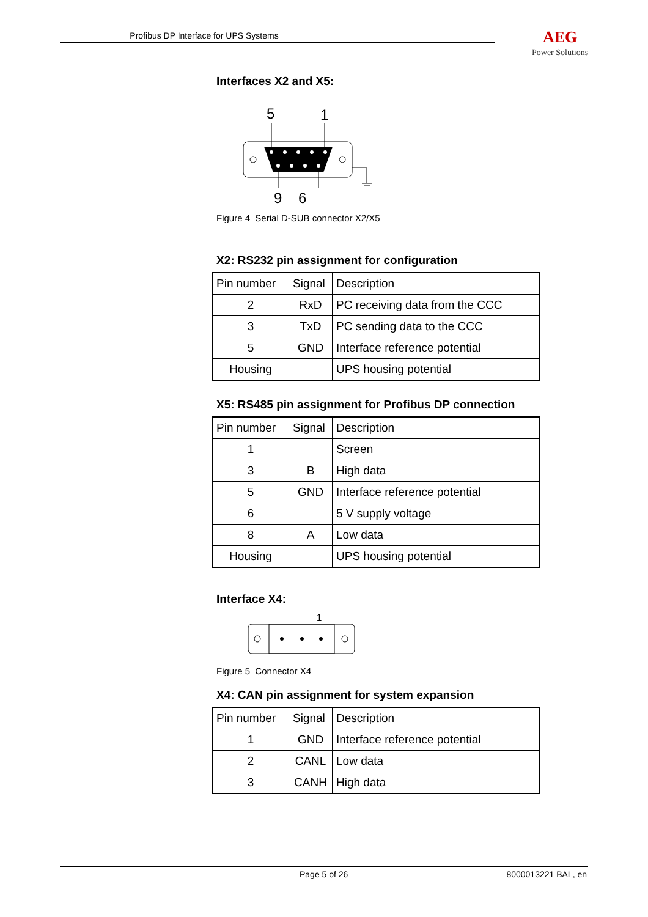Profibus DP Interface for UPS Systems AEG
Power Solutions
Interfaces X2 and X5:
5
1
9 6
Figure 4 Serial D-SUB connector X2/X5
X2: RS232 pin assignment for configuration
| Pin number | Signal | Description |
| 2 | RxD | PC receiving data from the CCC |
| 3 | TxD | PC sending data to the CCC |
| 5 | GND | Interface reference potential |
| Housing | | UPS housing potential |
X5: RS485 pin assignment for Profibus DP connection
| Pin number | Signal | Description |
| 1 | | Screen |
| 3 | B | High data |
| 5 | GND | Interface reference potential |
| 6 | | 5 V supply voltage |
| 8 | A | Low data |
| Housing | | UPS housing potential |
Interface X4:
1
Figure 5 Connector X4
X4: CAN pin assignment for system expansion
| Pin number | Signal | Description |
| 1 | GND | Interface reference potential |
| 2 | CANL | Low data |
| 3 | CANH | High data |
Page 5 of 26 8000013221 BAL, en